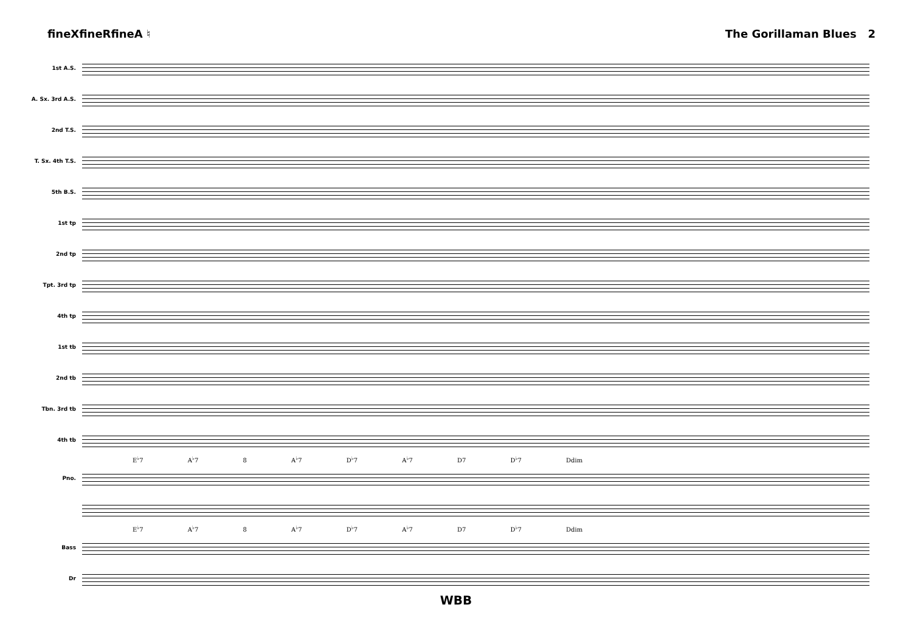fineXfineRfineA ♮ The Gorillaman Blues 2
1st A.S.
A. Sx. 3rd A.S.
2nd T.S.
T. Sx. 4th T.S.
5th B.S.
1st tp
2nd tp
Tpt. 3rd tp
4th tp
1st tb
2nd tb
Tbn. 3rd tb
4th tb
E<sup>♭</sup>7 A<sup>♭</sup>7 8 A<sup>♭</sup>7 D<sup>♭</sup>7 A<sup>♭</sup>7 D7 D<sup>♭</sup>7 Ddim
Pno.
E<sup>♭</sup>7 A<sup>♭</sup>7 8 A<sup>♭</sup>7 D<sup>♭</sup>7 A<sup>♭</sup>7 D7 D<sup>♭</sup>7 Ddim
Bass
Dr
WBB